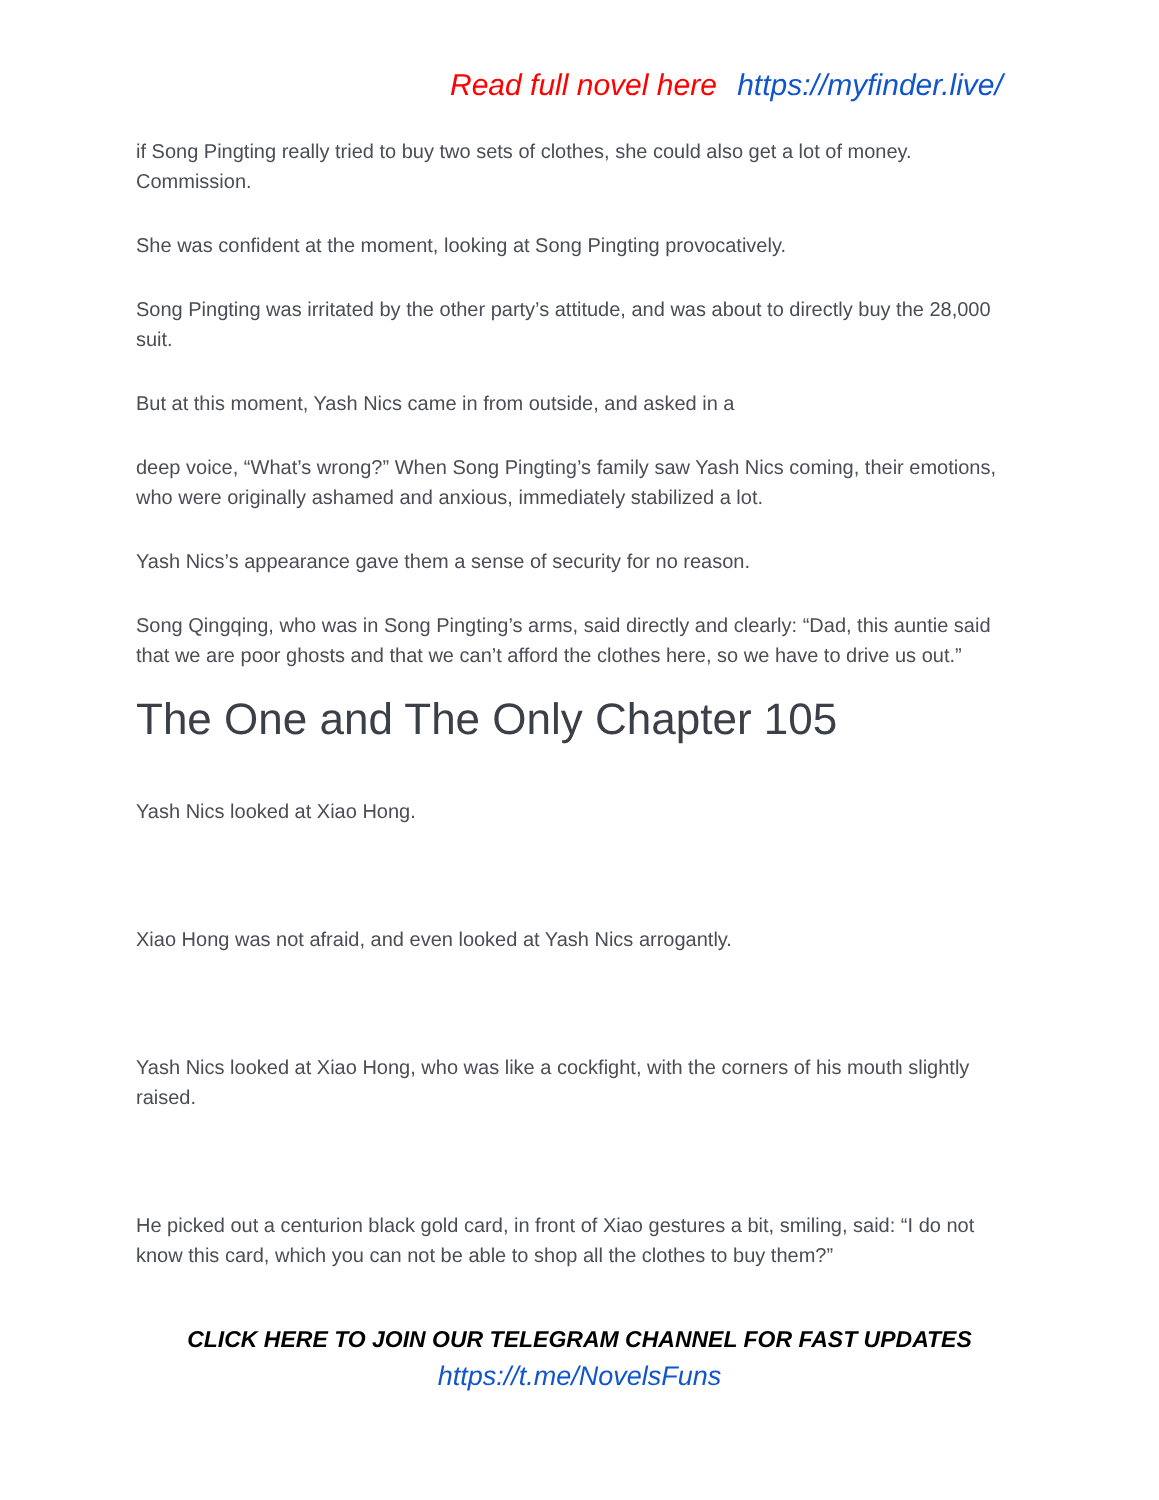Read full novel here https://myfinder.live/
if Song Pingting really tried to buy two sets of clothes, she could also get a lot of money. Commission.
She was confident at the moment, looking at Song Pingting provocatively.
Song Pingting was irritated by the other party’s attitude, and was about to directly buy the 28,000 suit.
But at this moment, Yash Nics came in from outside, and asked in a
deep voice, “What’s wrong?” When Song Pingting’s family saw Yash Nics coming, their emotions, who were originally ashamed and anxious, immediately stabilized a lot.
Yash Nics’s appearance gave them a sense of security for no reason.
Song Qingqing, who was in Song Pingting’s arms, said directly and clearly: “Dad, this auntie said that we are poor ghosts and that we can’t afford the clothes here, so we have to drive us out.”
The One and The Only Chapter 105
Yash Nics looked at Xiao Hong.
Xiao Hong was not afraid, and even looked at Yash Nics arrogantly.
Yash Nics looked at Xiao Hong, who was like a cockfight, with the corners of his mouth slightly raised.
He picked out a centurion black gold card, in front of Xiao gestures a bit, smiling, said: “I do not know this card, which you can not be able to shop all the clothes to buy them?”
CLICK HERE TO JOIN OUR TELEGRAM CHANNEL FOR FAST UPDATES
https://t.me/NovelsFuns